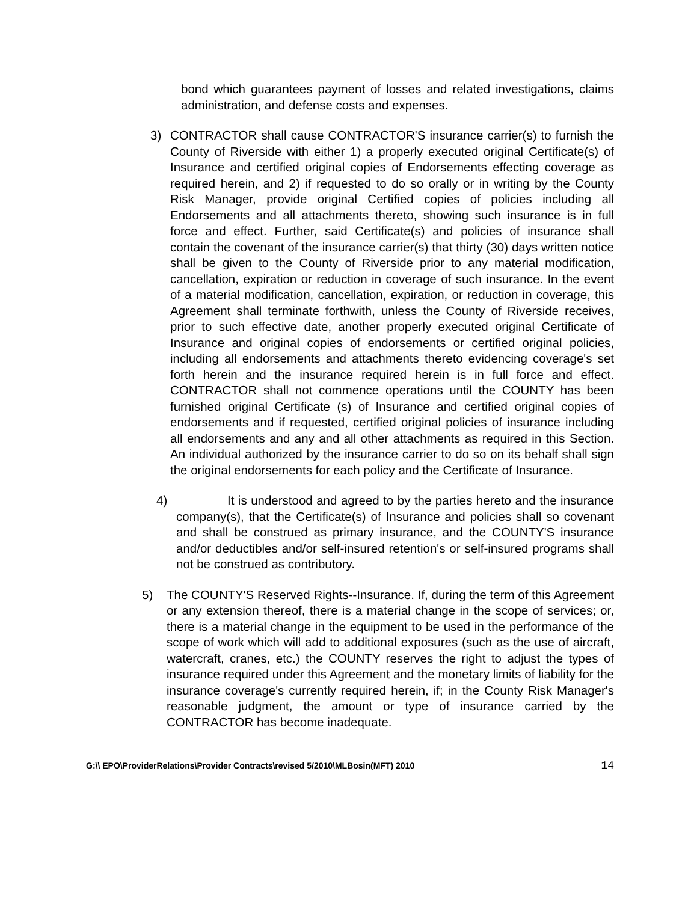bond which guarantees payment of losses and related investigations, claims administration, and defense costs and expenses.
3) CONTRACTOR shall cause CONTRACTOR'S insurance carrier(s) to furnish the County of Riverside with either 1) a properly executed original Certificate(s) of Insurance and certified original copies of Endorsements effecting coverage as required herein, and 2) if requested to do so orally or in writing by the County Risk Manager, provide original Certified copies of policies including all Endorsements and all attachments thereto, showing such insurance is in full force and effect. Further, said Certificate(s) and policies of insurance shall contain the covenant of the insurance carrier(s) that thirty (30) days written notice shall be given to the County of Riverside prior to any material modification, cancellation, expiration or reduction in coverage of such insurance. In the event of a material modification, cancellation, expiration, or reduction in coverage, this Agreement shall terminate forthwith, unless the County of Riverside receives, prior to such effective date, another properly executed original Certificate of Insurance and original copies of endorsements or certified original policies, including all endorsements and attachments thereto evidencing coverage's set forth herein and the insurance required herein is in full force and effect. CONTRACTOR shall not commence operations until the COUNTY has been furnished original Certificate (s) of Insurance and certified original copies of endorsements and if requested, certified original policies of insurance including all endorsements and any and all other attachments as required in this Section. An individual authorized by the insurance carrier to do so on its behalf shall sign the original endorsements for each policy and the Certificate of Insurance.
4) It is understood and agreed to by the parties hereto and the insurance company(s), that the Certificate(s) of Insurance and policies shall so covenant and shall be construed as primary insurance, and the COUNTY'S insurance and/or deductibles and/or self-insured retention's or self-insured programs shall not be construed as contributory.
5) The COUNTY'S Reserved Rights--Insurance. If, during the term of this Agreement or any extension thereof, there is a material change in the scope of services; or, there is a material change in the equipment to be used in the performance of the scope of work which will add to additional exposures (such as the use of aircraft, watercraft, cranes, etc.) the COUNTY reserves the right to adjust the types of insurance required under this Agreement and the monetary limits of liability for the insurance coverage's currently required herein, if; in the County Risk Manager's reasonable judgment, the amount or type of insurance carried by the CONTRACTOR has become inadequate.
G:\\ EPO\ProviderRelations\Provider Contracts\revised 5/2010\MLBosin(MFT) 2010 14